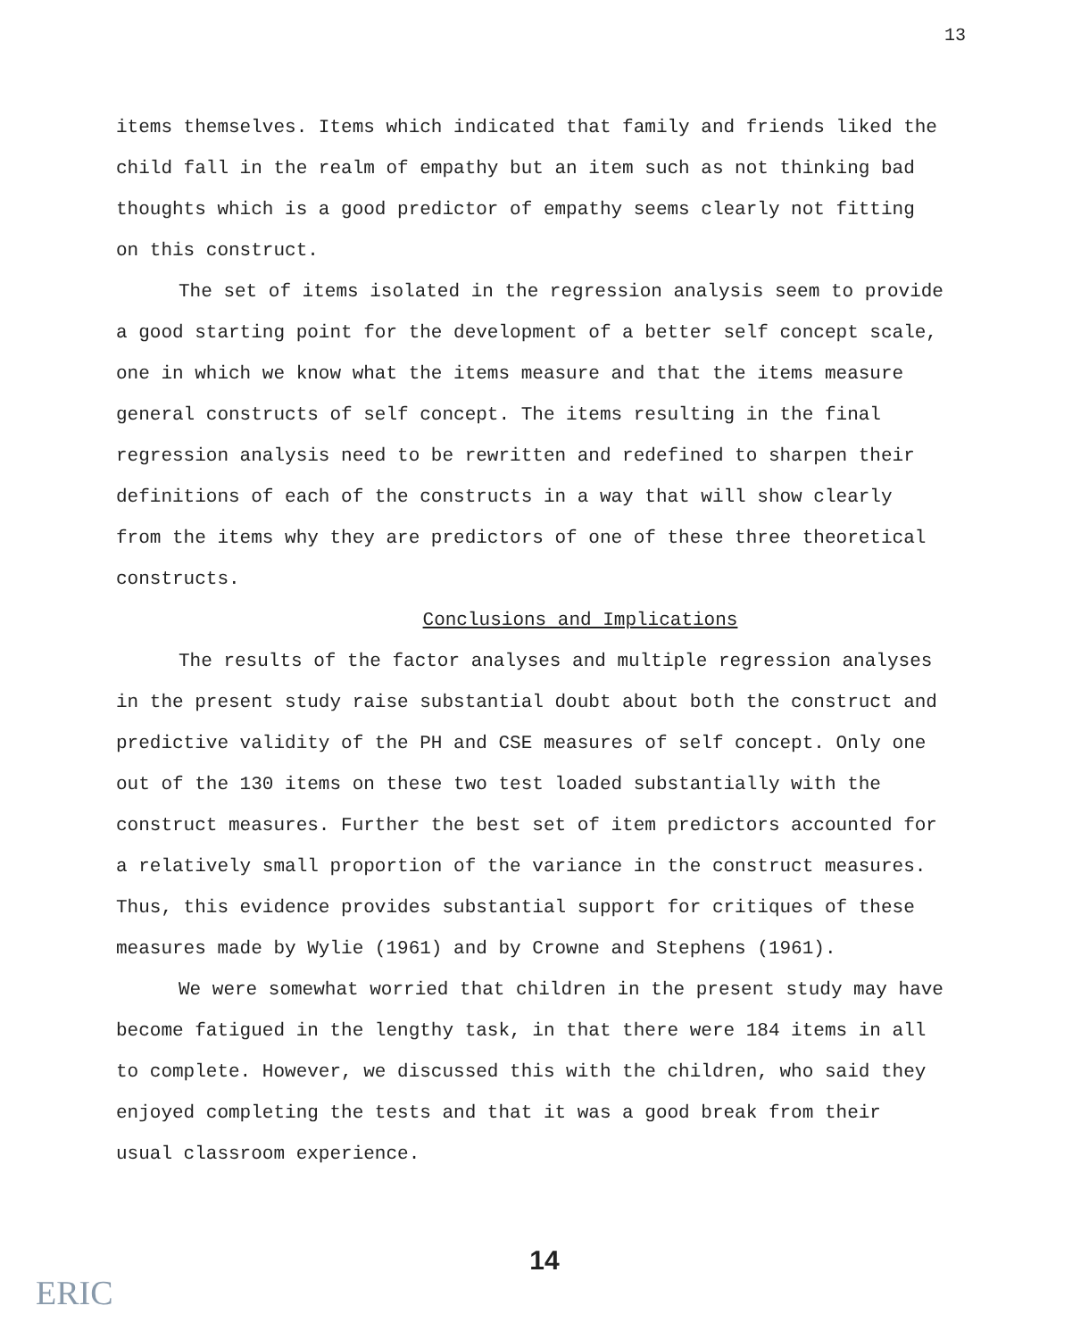13
items themselves. Items which indicated that family and friends liked the child fall in the realm of empathy but an item such as not thinking bad thoughts which is a good predictor of empathy seems clearly not fitting on this construct.
The set of items isolated in the regression analysis seem to provide a good starting point for the development of a better self concept scale, one in which we know what the items measure and that the items measure general constructs of self concept. The items resulting in the final regression analysis need to be rewritten and redefined to sharpen their definitions of each of the constructs in a way that will show clearly from the items why they are predictors of one of these three theoretical constructs.
Conclusions and Implications
The results of the factor analyses and multiple regression analyses in the present study raise substantial doubt about both the construct and predictive validity of the PH and CSE measures of self concept. Only one out of the 130 items on these two test loaded substantially with the construct measures. Further the best set of item predictors accounted for a relatively small proportion of the variance in the construct measures. Thus, this evidence provides substantial support for critiques of these measures made by Wylie (1961) and by Crowne and Stephens (1961).
We were somewhat worried that children in the present study may have become fatigued in the lengthy task, in that there were 184 items in all to complete. However, we discussed this with the children, who said they enjoyed completing the tests and that it was a good break from their usual classroom experience.
14
ERIC